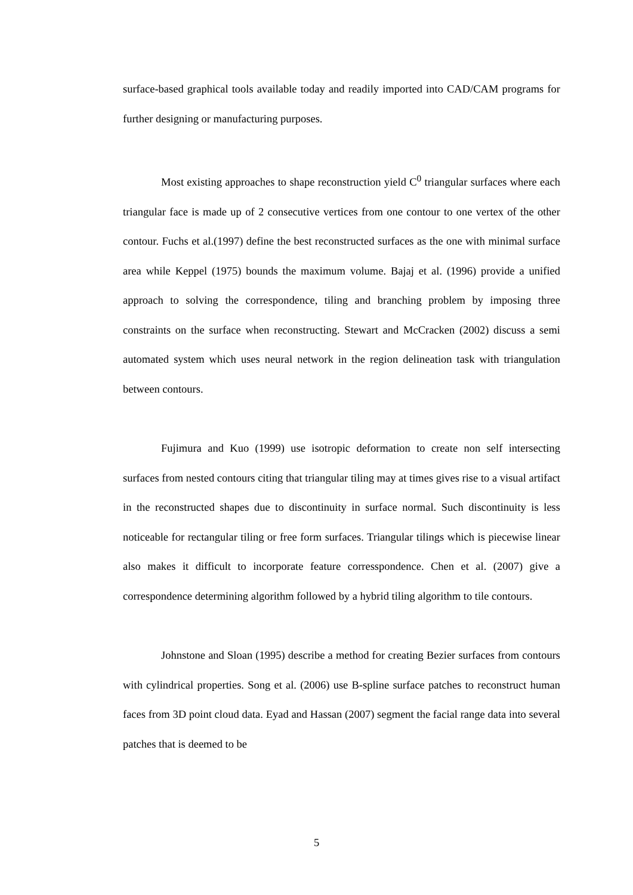surface-based graphical tools available today and readily imported into CAD/CAM programs for further designing or manufacturing purposes.
Most existing approaches to shape reconstruction yield C<sup>0</sup> triangular surfaces where each triangular face is made up of 2 consecutive vertices from one contour to one vertex of the other contour. Fuchs et al.(1997) define the best reconstructed surfaces as the one with minimal surface area while Keppel (1975) bounds the maximum volume. Bajaj et al. (1996) provide a unified approach to solving the correspondence, tiling and branching problem by imposing three constraints on the surface when reconstructing. Stewart and McCracken (2002) discuss a semi automated system which uses neural network in the region delineation task with triangulation between contours.
Fujimura and Kuo (1999) use isotropic deformation to create non self intersecting surfaces from nested contours citing that triangular tiling may at times gives rise to a visual artifact in the reconstructed shapes due to discontinuity in surface normal. Such discontinuity is less noticeable for rectangular tiling or free form surfaces. Triangular tilings which is piecewise linear also makes it difficult to incorporate feature corresspondence. Chen et al. (2007) give a correspondence determining algorithm followed by a hybrid tiling algorithm to tile contours.
Johnstone and Sloan (1995) describe a method for creating Bezier surfaces from contours with cylindrical properties. Song et al. (2006) use B-spline surface patches to reconstruct human faces from 3D point cloud data. Eyad and Hassan (2007) segment the facial range data into several patches that is deemed to be
5